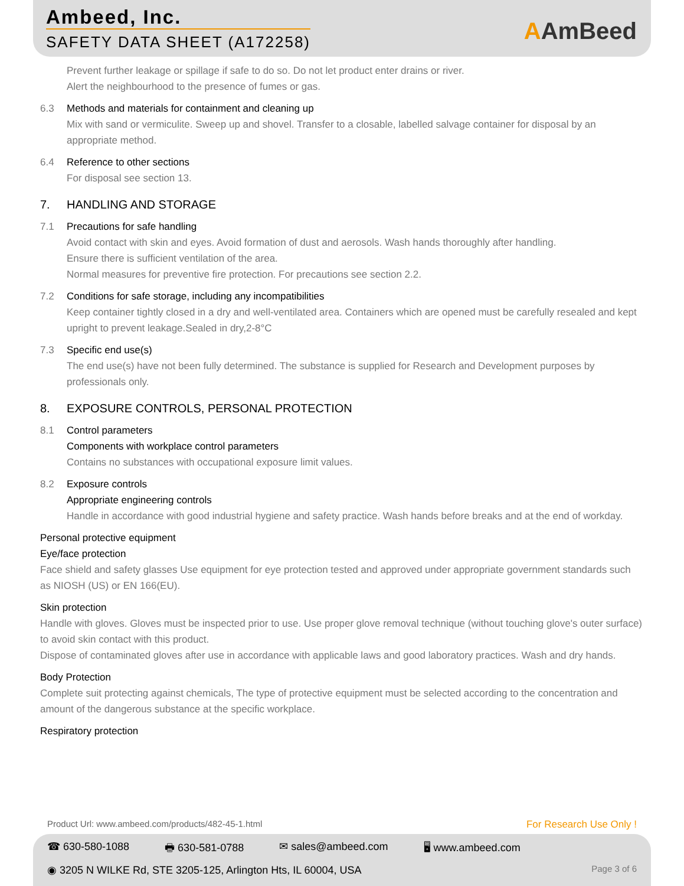Ambeed, Inc.
SAFETY DATA SHEET (A172258) AAmBeed
Prevent further leakage or spillage if safe to do so. Do not let product enter drains or river.
Alert the neighbourhood to the presence of fumes or gas.
6.3 Methods and materials for containment and cleaning up
Mix with sand or vermiculite. Sweep up and shovel. Transfer to a closable, labelled salvage container for disposal by an appropriate method.
6.4 Reference to other sections
For disposal see section 13.
7. HANDLING AND STORAGE
7.1 Precautions for safe handling
Avoid contact with skin and eyes. Avoid formation of dust and aerosols. Wash hands thoroughly after handling.
Ensure there is sufficient ventilation of the area.
Normal measures for preventive fire protection. For precautions see section 2.2.
7.2 Conditions for safe storage, including any incompatibilities
Keep container tightly closed in a dry and well-ventilated area. Containers which are opened must be carefully resealed and kept upright to prevent leakage.Sealed in dry,2-8°C
7.3 Specific end use(s)
The end use(s) have not been fully determined. The substance is supplied for Research and Development purposes by professionals only.
8. EXPOSURE CONTROLS, PERSONAL PROTECTION
8.1 Control parameters
Components with workplace control parameters
Contains no substances with occupational exposure limit values.
8.2 Exposure controls
Appropriate engineering controls
Handle in accordance with good industrial hygiene and safety practice. Wash hands before breaks and at the end of workday.
Personal protective equipment
Eye/face protection
Face shield and safety glasses Use equipment for eye protection tested and approved under appropriate government standards such as NIOSH (US) or EN 166(EU).
Skin protection
Handle with gloves. Gloves must be inspected prior to use. Use proper glove removal technique (without touching glove's outer surface) to avoid skin contact with this product.
Dispose of contaminated gloves after use in accordance with applicable laws and good laboratory practices. Wash and dry hands.
Body Protection
Complete suit protecting against chemicals, The type of protective equipment must be selected according to the concentration and amount of the dangerous substance at the specific workplace.
Respiratory protection
Product Url: www.ambeed.com/products/482-45-1.html For Research Use Only !
☎ 630-580-1088 🖶 630-581-0788 ✉ sales@ambeed.com 🖥 www.ambeed.com
◉ 3205 N WILKE Rd, STE 3205-125, Arlington Hts, IL 60004, USA Page 3 of 6